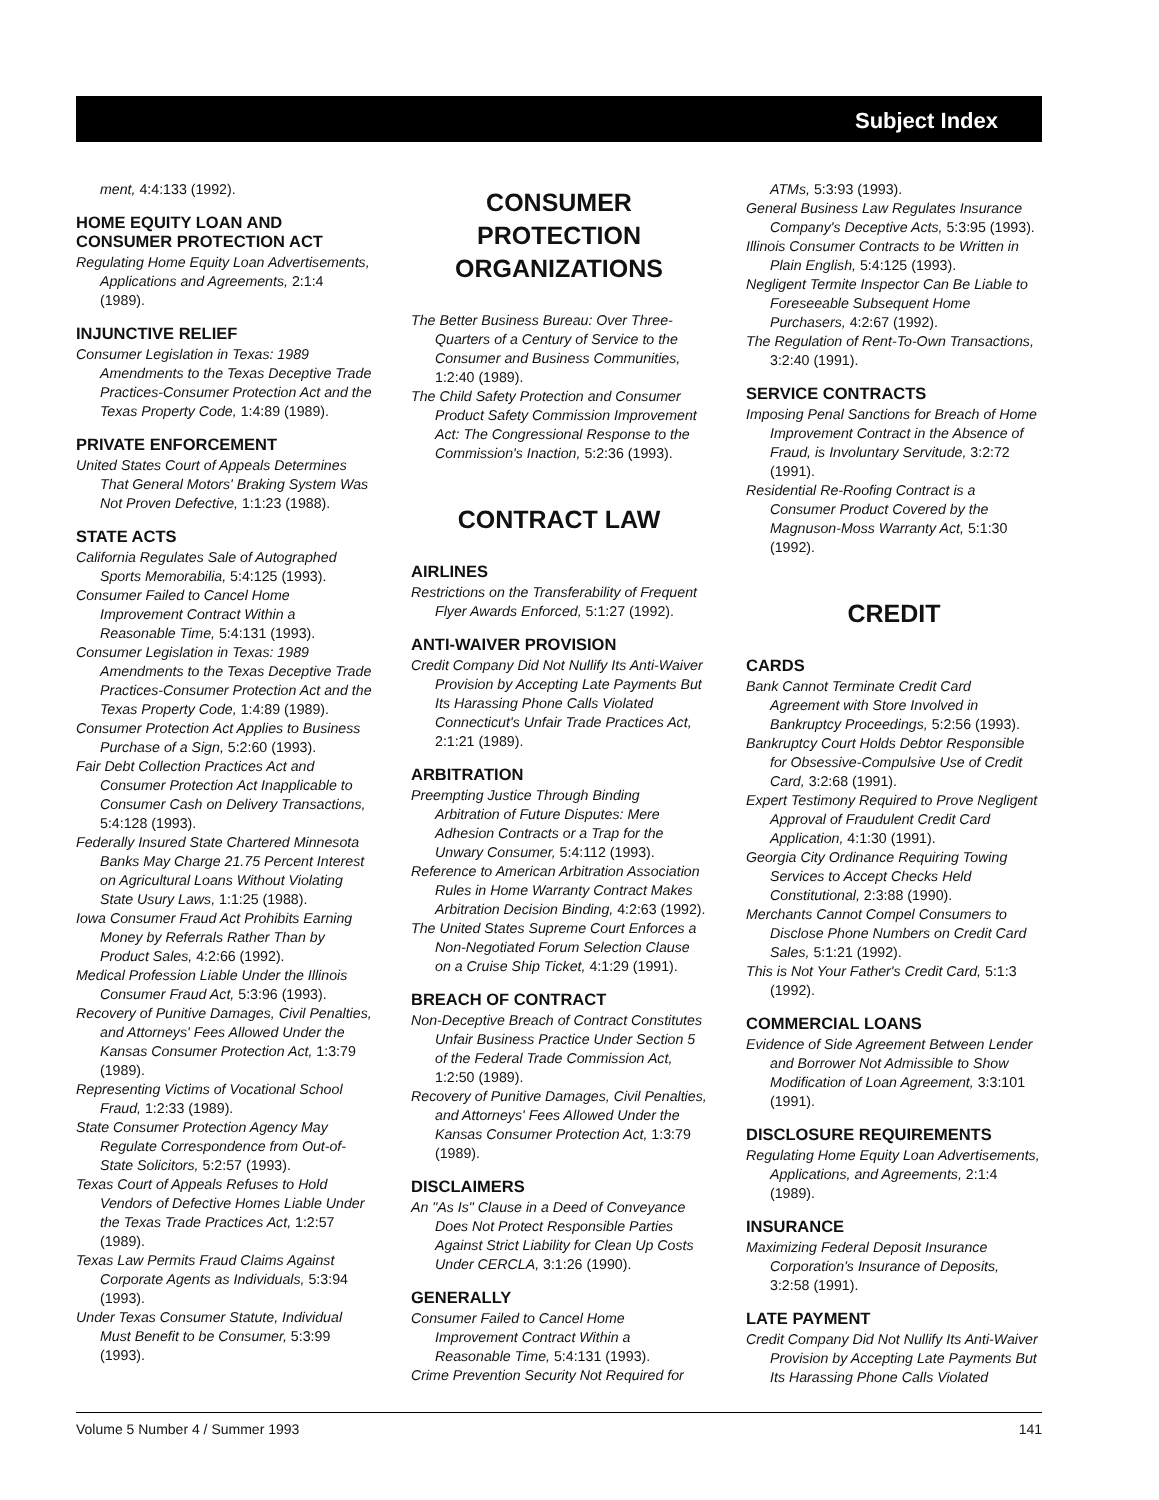Subject Index
ment, 4:4:133 (1992).
HOME EQUITY LOAN AND CONSUMER PROTECTION ACT
Regulating Home Equity Loan Advertisements, Applications and Agreements, 2:1:4 (1989).
INJUNCTIVE RELIEF
Consumer Legislation in Texas: 1989 Amendments to the Texas Deceptive Trade Practices-Consumer Protection Act and the Texas Property Code, 1:4:89 (1989).
PRIVATE ENFORCEMENT
United States Court of Appeals Determines That General Motors' Braking System Was Not Proven Defective, 1:1:23 (1988).
STATE ACTS
California Regulates Sale of Autographed Sports Memorabilia, 5:4:125 (1993).
Consumer Failed to Cancel Home Improvement Contract Within a Reasonable Time, 5:4:131 (1993).
Consumer Legislation in Texas: 1989 Amendments to the Texas Deceptive Trade Practices-Consumer Protection Act and the Texas Property Code, 1:4:89 (1989).
Consumer Protection Act Applies to Business Purchase of a Sign, 5:2:60 (1993).
Fair Debt Collection Practices Act and Consumer Protection Act Inapplicable to Consumer Cash on Delivery Transactions, 5:4:128 (1993).
Federally Insured State Chartered Minnesota Banks May Charge 21.75 Percent Interest on Agricultural Loans Without Violating State Usury Laws, 1:1:25 (1988).
Iowa Consumer Fraud Act Prohibits Earning Money by Referrals Rather Than by Product Sales, 4:2:66 (1992).
Medical Profession Liable Under the Illinois Consumer Fraud Act, 5:3:96 (1993).
Recovery of Punitive Damages, Civil Penalties, and Attorneys' Fees Allowed Under the Kansas Consumer Protection Act, 1:3:79 (1989).
Representing Victims of Vocational School Fraud, 1:2:33 (1989).
State Consumer Protection Agency May Regulate Correspondence from Out-of-State Solicitors, 5:2:57 (1993).
Texas Court of Appeals Refuses to Hold Vendors of Defective Homes Liable Under the Texas Trade Practices Act, 1:2:57 (1989).
Texas Law Permits Fraud Claims Against Corporate Agents as Individuals, 5:3:94 (1993).
Under Texas Consumer Statute, Individual Must Benefit to be Consumer, 5:3:99 (1993).
CONSUMER PROTECTION ORGANIZATIONS
The Better Business Bureau: Over Three-Quarters of a Century of Service to the Consumer and Business Communities, 1:2:40 (1989).
The Child Safety Protection and Consumer Product Safety Commission Improvement Act: The Congressional Response to the Commission's Inaction, 5:2:36 (1993).
CONTRACT LAW
AIRLINES
Restrictions on the Transferability of Frequent Flyer Awards Enforced, 5:1:27 (1992).
ANTI-WAIVER PROVISION
Credit Company Did Not Nullify Its Anti-Waiver Provision by Accepting Late Payments But Its Harassing Phone Calls Violated Connecticut's Unfair Trade Practices Act, 2:1:21 (1989).
ARBITRATION
Preempting Justice Through Binding Arbitration of Future Disputes: Mere Adhesion Contracts or a Trap for the Unwary Consumer, 5:4:112 (1993).
Reference to American Arbitration Association Rules in Home Warranty Contract Makes Arbitration Decision Binding, 4:2:63 (1992).
The United States Supreme Court Enforces a Non-Negotiated Forum Selection Clause on a Cruise Ship Ticket, 4:1:29 (1991).
BREACH OF CONTRACT
Non-Deceptive Breach of Contract Constitutes Unfair Business Practice Under Section 5 of the Federal Trade Commission Act, 1:2:50 (1989).
Recovery of Punitive Damages, Civil Penalties, and Attorneys' Fees Allowed Under the Kansas Consumer Protection Act, 1:3:79 (1989).
DISCLAIMERS
An "As Is" Clause in a Deed of Conveyance Does Not Protect Responsible Parties Against Strict Liability for Clean Up Costs Under CERCLA, 3:1:26 (1990).
GENERALLY
Consumer Failed to Cancel Home Improvement Contract Within a Reasonable Time, 5:4:131 (1993).
Crime Prevention Security Not Required for
ATMs, 5:3:93 (1993).
General Business Law Regulates Insurance Company's Deceptive Acts, 5:3:95 (1993).
Illinois Consumer Contracts to be Written in Plain English, 5:4:125 (1993).
Negligent Termite Inspector Can Be Liable to Foreseeable Subsequent Home Purchasers, 4:2:67 (1992).
The Regulation of Rent-To-Own Transactions, 3:2:40 (1991).
SERVICE CONTRACTS
Imposing Penal Sanctions for Breach of Home Improvement Contract in the Absence of Fraud, is Involuntary Servitude, 3:2:72 (1991).
Residential Re-Roofing Contract is a Consumer Product Covered by the Magnuson-Moss Warranty Act, 5:1:30 (1992).
CREDIT
CARDS
Bank Cannot Terminate Credit Card Agreement with Store Involved in Bankruptcy Proceedings, 5:2:56 (1993).
Bankruptcy Court Holds Debtor Responsible for Obsessive-Compulsive Use of Credit Card, 3:2:68 (1991).
Expert Testimony Required to Prove Negligent Approval of Fraudulent Credit Card Application, 4:1:30 (1991).
Georgia City Ordinance Requiring Towing Services to Accept Checks Held Constitutional, 2:3:88 (1990).
Merchants Cannot Compel Consumers to Disclose Phone Numbers on Credit Card Sales, 5:1:21 (1992).
This is Not Your Father's Credit Card, 5:1:3 (1992).
COMMERCIAL LOANS
Evidence of Side Agreement Between Lender and Borrower Not Admissible to Show Modification of Loan Agreement, 3:3:101 (1991).
DISCLOSURE REQUIREMENTS
Regulating Home Equity Loan Advertisements, Applications, and Agreements, 2:1:4 (1989).
INSURANCE
Maximizing Federal Deposit Insurance Corporation's Insurance of Deposits, 3:2:58 (1991).
LATE PAYMENT
Credit Company Did Not Nullify Its Anti-Waiver Provision by Accepting Late Payments But Its Harassing Phone Calls Violated
Volume 5 Number 4 / Summer 1993 141